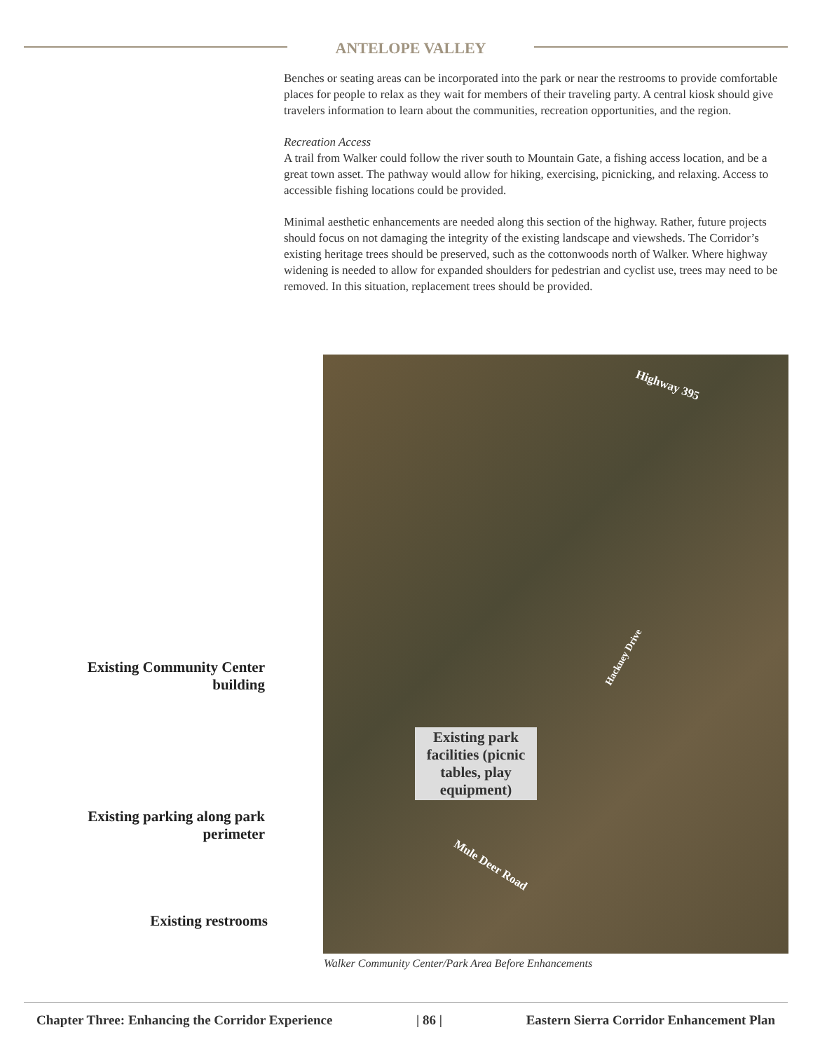ANTELOPE VALLEY
Benches or seating areas can be incorporated into the park or near the restrooms to provide comfortable places for people to relax as they wait for members of their traveling party. A central kiosk should give travelers information to learn about the communities, recreation opportunities, and the region.
Recreation Access
A trail from Walker could follow the river south to Mountain Gate, a fishing access location, and be a great town asset. The pathway would allow for hiking, exercising, picnicking, and relaxing. Access to accessible fishing locations could be provided.
Minimal aesthetic enhancements are needed along this section of the highway. Rather, future projects should focus on not damaging the integrity of the existing landscape and viewsheds. The Corridor’s existing heritage trees should be preserved, such as the cottonwoods north of Walker. Where highway widening is needed to allow for expanded shoulders for pedestrian and cyclist use, trees may need to be removed. In this situation, replacement trees should be provided.
Highway 395
Hackney Drive
Mule Deer Road
Existing Community Center building
Existing park facilities (picnic tables, play equipment)
Existing parking along park perimeter
Existing restrooms
Walker Community Center/Park Area Before Enhancements
Chapter Three: Enhancing the Corridor Experience | 86 | Eastern Sierra Corridor Enhancement Plan